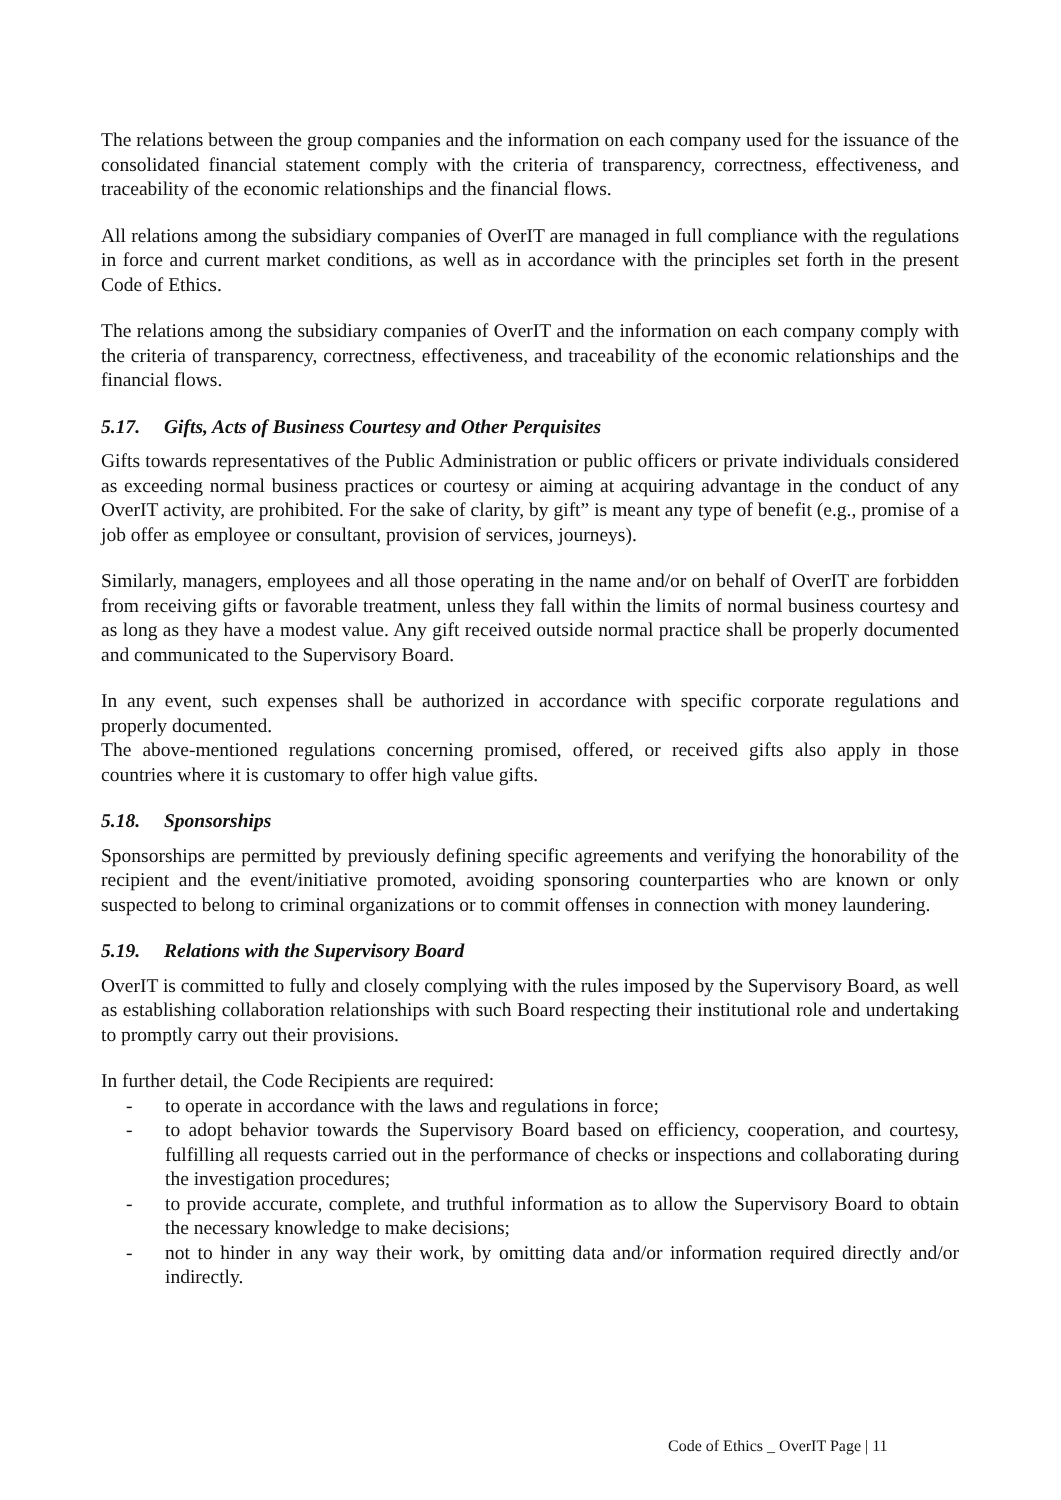The relations between the group companies and the information on each company used for the issuance of the consolidated financial statement comply with the criteria of transparency, correctness, effectiveness, and traceability of the economic relationships and the financial flows.
All relations among the subsidiary companies of OverIT are managed in full compliance with the regulations in force and current market conditions, as well as in accordance with the principles set forth in the present Code of Ethics.
The relations among the subsidiary companies of OverIT and the information on each company comply with the criteria of transparency, correctness, effectiveness, and traceability of the economic relationships and the financial flows.
5.17. Gifts, Acts of Business Courtesy and Other Perquisites
Gifts towards representatives of the Public Administration or public officers or private individuals considered as exceeding normal business practices or courtesy or aiming at acquiring advantage in the conduct of any OverIT activity, are prohibited. For the sake of clarity, by gift” is meant any type of benefit (e.g., promise of a job offer as employee or consultant, provision of services, journeys).
Similarly, managers, employees and all those operating in the name and/or on behalf of OverIT are forbidden from receiving gifts or favorable treatment, unless they fall within the limits of normal business courtesy and as long as they have a modest value. Any gift received outside normal practice shall be properly documented and communicated to the Supervisory Board.
In any event, such expenses shall be authorized in accordance with specific corporate regulations and properly documented.
The above-mentioned regulations concerning promised, offered, or received gifts also apply in those countries where it is customary to offer high value gifts.
5.18. Sponsorships
Sponsorships are permitted by previously defining specific agreements and verifying the honorability of the recipient and the event/initiative promoted, avoiding sponsoring counterparties who are known or only suspected to belong to criminal organizations or to commit offenses in connection with money laundering.
5.19. Relations with the Supervisory Board
OverIT is committed to fully and closely complying with the rules imposed by the Supervisory Board, as well as establishing collaboration relationships with such Board respecting their institutional role and undertaking to promptly carry out their provisions.
In further detail, the Code Recipients are required:
- to operate in accordance with the laws and regulations in force;
- to adopt behavior towards the Supervisory Board based on efficiency, cooperation, and courtesy, fulfilling all requests carried out in the performance of checks or inspections and collaborating during the investigation procedures;
- to provide accurate, complete, and truthful information as to allow the Supervisory Board to obtain the necessary knowledge to make decisions;
- not to hinder in any way their work, by omitting data and/or information required directly and/or indirectly.
Code of Ethics _ OverIT Page | 11